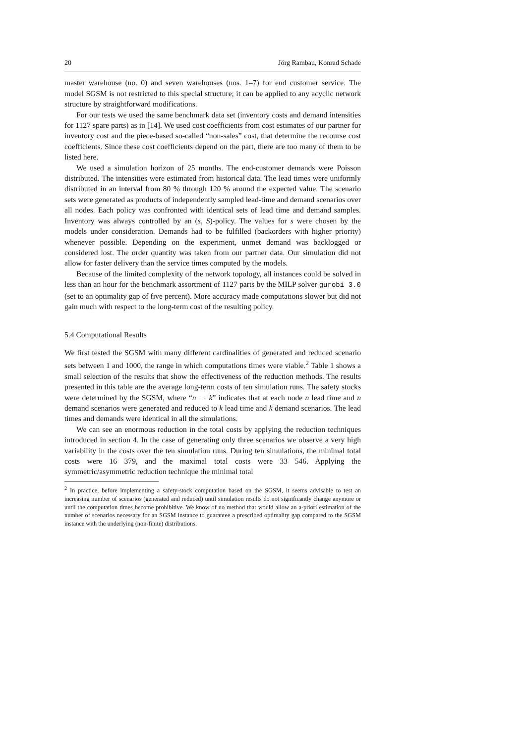20 Jörg Rambau, Konrad Schade
master warehouse (no. 0) and seven warehouses (nos. 1–7) for end customer service. The model SGSM is not restricted to this special structure; it can be applied to any acyclic network structure by straightforward modifications.
For our tests we used the same benchmark data set (inventory costs and demand intensities for 1127 spare parts) as in [14]. We used cost coefficients from cost estimates of our partner for inventory cost and the piece-based so-called “non-sales” cost, that determine the recourse cost coefficients. Since these cost coefficients depend on the part, there are too many of them to be listed here.
We used a simulation horizon of 25 months. The end-customer demands were Poisson distributed. The intensities were estimated from historical data. The lead times were uniformly distributed in an interval from 80 % through 120 % around the expected value. The scenario sets were generated as products of independently sampled lead-time and demand scenarios over all nodes. Each policy was confronted with identical sets of lead time and demand samples. Inventory was always controlled by an (s, S)-policy. The values for s were chosen by the models under consideration. Demands had to be fulfilled (backorders with higher priority) whenever possible. Depending on the experiment, unmet demand was backlogged or considered lost. The order quantity was taken from our partner data. Our simulation did not allow for faster delivery than the service times computed by the models.
Because of the limited complexity of the network topology, all instances could be solved in less than an hour for the benchmark assortment of 1127 parts by the MILP solver gurobi 3.0 (set to an optimality gap of five percent). More accuracy made computations slower but did not gain much with respect to the long-term cost of the resulting policy.
5.4 Computational Results
We first tested the SGSM with many different cardinalities of generated and reduced scenario sets between 1 and 1000, the range in which computations times were viable.<sup>2</sup> Table 1 shows a small selection of the results that show the effectiveness of the reduction methods. The results presented in this table are the average long-term costs of ten simulation runs. The safety stocks were determined by the SGSM, where “n → k” indicates that at each node n lead time and n demand scenarios were generated and reduced to k lead time and k demand scenarios. The lead times and demands were identical in all the simulations.
We can see an enormous reduction in the total costs by applying the reduction techniques introduced in section 4. In the case of generating only three scenarios we observe a very high variability in the costs over the ten simulation runs. During ten simulations, the minimal total costs were 16 379, and the maximal total costs were 33 546. Applying the symmetric/asymmetric reduction technique the minimal total
<sup>2</sup> In practice, before implementing a safety-stock computation based on the SGSM, it seems advisable to test an increasing number of scenarios (generated and reduced) until simulation results do not significantly change anymore or until the computation times become prohibitive. We know of no method that would allow an a-priori estimation of the number of scenarios necessary for an SGSM instance to guarantee a prescribed optimality gap compared to the SGSM instance with the underlying (non-finite) distributions.